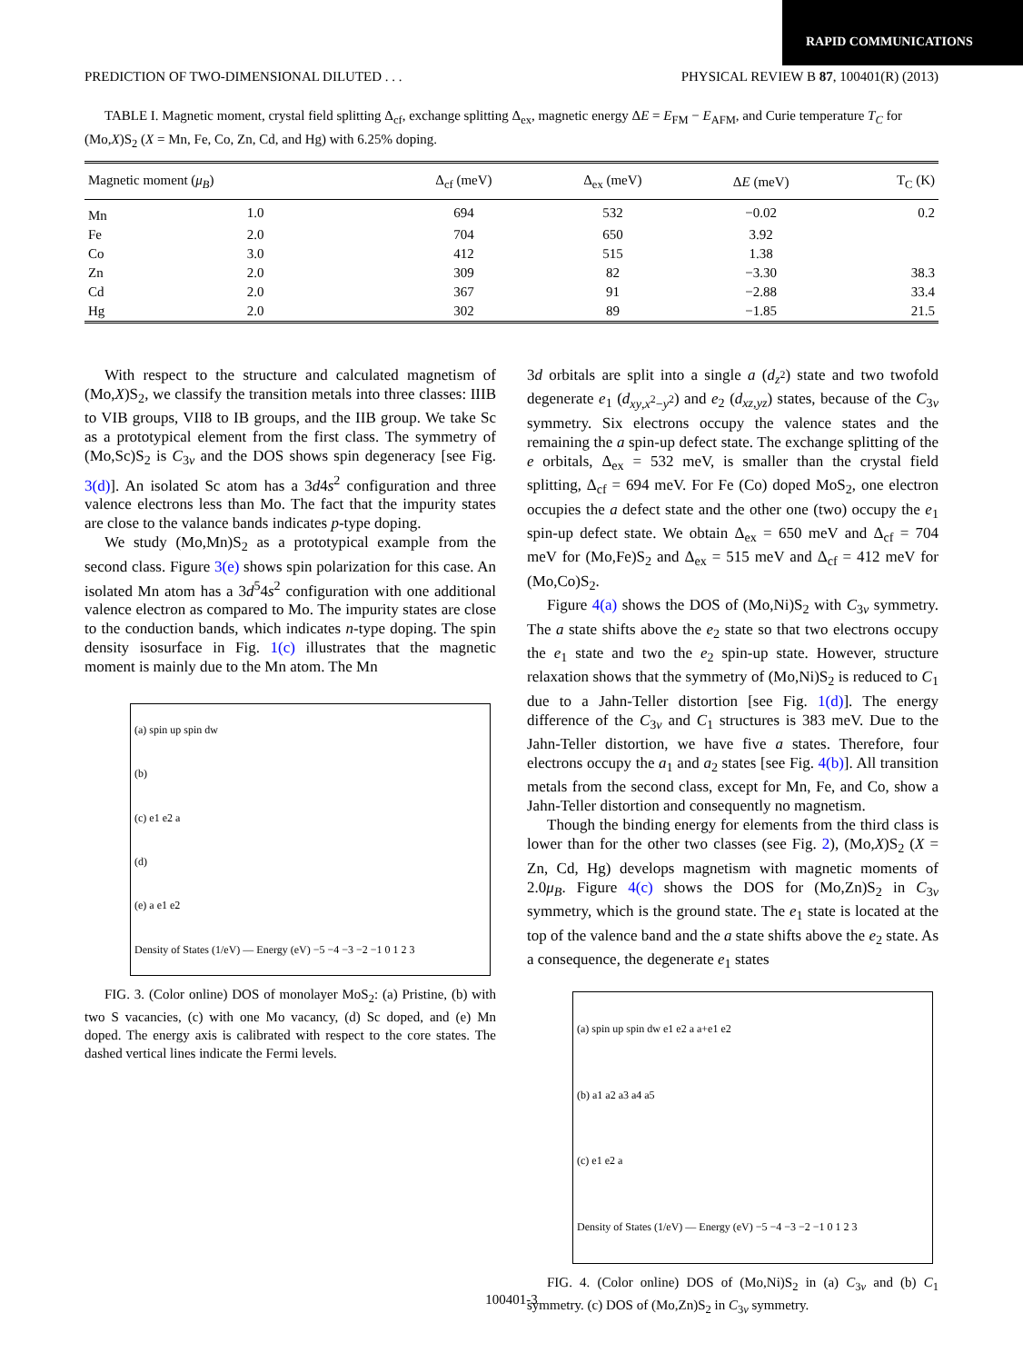RAPID COMMUNICATIONS
PREDICTION OF TWO-DIMENSIONAL DILUTED . . . PHYSICAL REVIEW B 87, 100401(R) (2013)
TABLE I. Magnetic moment, crystal field splitting Δ<sub>cf</sub>, exchange splitting Δ<sub>ex</sub>, magnetic energy ΔE = E<sub>FM</sub> − E<sub>AFM</sub>, and Curie temperature T<sub>C</sub> for (Mo,X)S<sub>2</sub> (X = Mn, Fe, Co, Zn, Cd, and Hg) with 6.25% doping.
| Magnetic moment ( μ<sub>B</sub> ) | | Δ<sub>cf</sub> (meV) | Δ<sub>ex</sub> (meV) | Δ E (meV) | T<sub>C</sub> (K) |
| --- | --- | --- | --- | --- | --- |
| Mn | 1.0 | 694 | 532 | −0.02 | 0.2 |
| Fe | 2.0 | 704 | 650 | 3.92 | |
| Co | 3.0 | 412 | 515 | 1.38 | |
| Zn | 2.0 | 309 | 82 | −3.30 | 38.3 |
| Cd | 2.0 | 367 | 91 | −2.88 | 33.4 |
| Hg | 2.0 | 302 | 89 | −1.85 | 21.5 |
With respect to the structure and calculated magnetism of (Mo,X)S<sub>2</sub>, we classify the transition metals into three classes: IIIB to VIB groups, VII8 to IB groups, and the IIB group. We take Sc as a prototypical element from the first class. The symmetry of (Mo,Sc)S<sub>2</sub> is C<sub>3v</sub> and the DOS shows spin degeneracy [see Fig. 3(d)]. An isolated Sc atom has a 3d4s<sup>2</sup> configuration and three valence electrons less than Mo. The fact that the impurity states are close to the valance bands indicates p-type doping.
We study (Mo,Mn)S<sub>2</sub> as a prototypical example from the second class. Figure 3(e) shows spin polarization for this case. An isolated Mn atom has a 3d<sup>5</sup>4s<sup>2</sup> configuration with one additional valence electron as compared to Mo. The impurity states are close to the conduction bands, which indicates n-type doping. The spin density isosurface in Fig. 1(c) illustrates that the magnetic moment is mainly due to the Mn atom. The Mn
(a) spin up spin dw
(b)
(c) e1 e2 a
(d)
(e) a e1 e2
Density of States (1/eV) — Energy (eV) −5 −4 −3 −2 −1 0 1 2 3
FIG. 3. (Color online) DOS of monolayer MoS<sub>2</sub>: (a) Pristine, (b) with two S vacancies, (c) with one Mo vacancy, (d) Sc doped, and (e) Mn doped. The energy axis is calibrated with respect to the core states. The dashed vertical lines indicate the Fermi levels.
3d orbitals are split into a single a (d<sub>z<sup>2</sup></sub>) state and two twofold degenerate e<sub>1</sub> (d<sub>xy,x<sup>2</sup>−y<sup>2</sup></sub>) and e<sub>2</sub> (d<sub>xz,yz</sub>) states, because of the C<sub>3v</sub> symmetry. Six electrons occupy the valence states and the remaining the a spin-up defect state. The exchange splitting of the e orbitals, Δ<sub>ex</sub> = 532 meV, is smaller than the crystal field splitting, Δ<sub>cf</sub> = 694 meV. For Fe (Co) doped MoS<sub>2</sub>, one electron occupies the a defect state and the other one (two) occupy the e<sub>1</sub> spin-up defect state. We obtain Δ<sub>ex</sub> = 650 meV and Δ<sub>cf</sub> = 704 meV for (Mo,Fe)S<sub>2</sub> and Δ<sub>ex</sub> = 515 meV and Δ<sub>cf</sub> = 412 meV for (Mo,Co)S<sub>2</sub>.
Figure 4(a) shows the DOS of (Mo,Ni)S<sub>2</sub> with C<sub>3v</sub> symmetry. The a state shifts above the e<sub>2</sub> state so that two electrons occupy the e<sub>1</sub> state and two the e<sub>2</sub> spin-up state. However, structure relaxation shows that the symmetry of (Mo,Ni)S<sub>2</sub> is reduced to C<sub>1</sub> due to a Jahn-Teller distortion [see Fig. 1(d)]. The energy difference of the C<sub>3v</sub> and C<sub>1</sub> structures is 383 meV. Due to the Jahn-Teller distortion, we have five a states. Therefore, four electrons occupy the a<sub>1</sub> and a<sub>2</sub> states [see Fig. 4(b)]. All transition metals from the second class, except for Mn, Fe, and Co, show a Jahn-Teller distortion and consequently no magnetism.
Though the binding energy for elements from the third class is lower than for the other two classes (see Fig. 2), (Mo,X)S<sub>2</sub> (X = Zn, Cd, Hg) develops magnetism with magnetic moments of 2.0μ<sub>B</sub>. Figure 4(c) shows the DOS for (Mo,Zn)S<sub>2</sub> in C<sub>3v</sub> symmetry, which is the ground state. The e<sub>1</sub> state is located at the top of the valence band and the a state shifts above the e<sub>2</sub> state. As a consequence, the degenerate e<sub>1</sub> states
(a) spin up spin dw e1 e2 a a+e1 e2
(b) a1 a2 a3 a4 a5
(c) e1 e2 a
Density of States (1/eV) — Energy (eV) −5 −4 −3 −2 −1 0 1 2 3
FIG. 4. (Color online) DOS of (Mo,Ni)S<sub>2</sub> in (a) C<sub>3v</sub> and (b) C<sub>1</sub> symmetry. (c) DOS of (Mo,Zn)S<sub>2</sub> in C<sub>3v</sub> symmetry.
100401-3